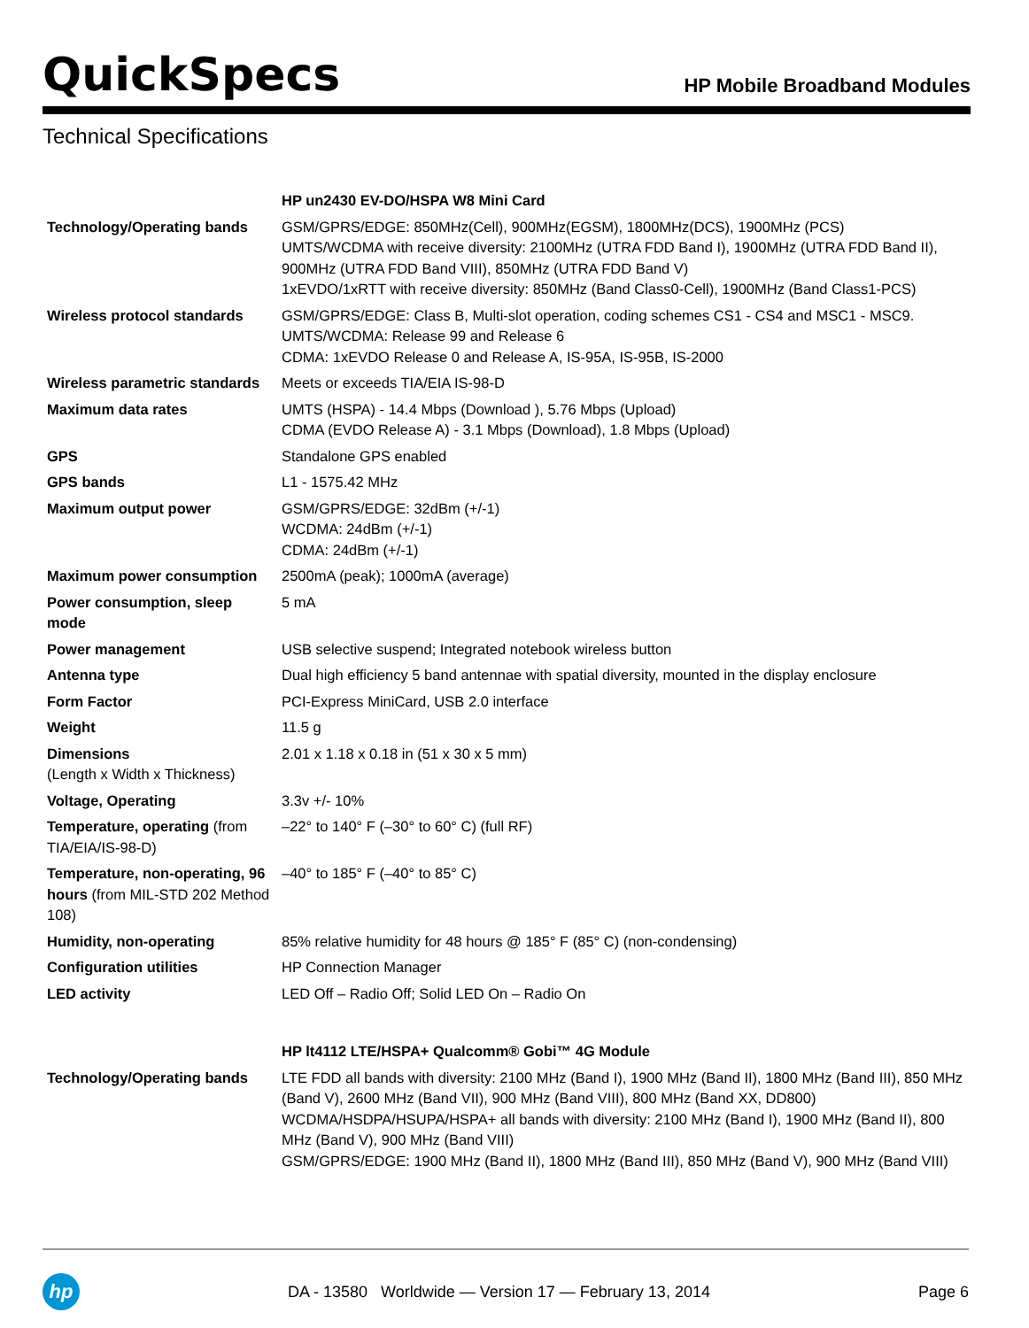QuickSpecs
HP Mobile Broadband Modules
Technical Specifications
| | HP un2430 EV-DO/HSPA W8 Mini Card |
| Technology/Operating bands | GSM/GPRS/EDGE: 850MHz(Cell), 900MHz(EGSM), 1800MHz(DCS), 1900MHz (PCS) UMTS/WCDMA with receive diversity: 2100MHz (UTRA FDD Band I), 1900MHz (UTRA FDD Band II), 900MHz (UTRA FDD Band VIII), 850MHz (UTRA FDD Band V) 1xEVDO/1xRTT with receive diversity: 850MHz (Band Class0-Cell), 1900MHz (Band Class1-PCS) |
| Wireless protocol standards | GSM/GPRS/EDGE: Class B, Multi-slot operation, coding schemes CS1 - CS4 and MSC1 - MSC9. UMTS/WCDMA: Release 99 and Release 6 CDMA: 1xEVDO Release 0 and Release A, IS-95A, IS-95B, IS-2000 |
| Wireless parametric standards | Meets or exceeds TIA/EIA IS-98-D |
| Maximum data rates | UMTS (HSPA) - 14.4 Mbps (Download ), 5.76 Mbps (Upload) CDMA (EVDO Release A) - 3.1 Mbps (Download), 1.8 Mbps (Upload) |
| GPS | Standalone GPS enabled |
| GPS bands | L1 - 1575.42 MHz |
| Maximum output power | GSM/GPRS/EDGE: 32dBm (+/-1) WCDMA: 24dBm (+/-1) CDMA: 24dBm (+/-1) |
| Maximum power consumption | 2500mA (peak); 1000mA (average) |
| Power consumption, sleep mode | 5 mA |
| Power management | USB selective suspend; Integrated notebook wireless button |
| Antenna type | Dual high efficiency 5 band antennae with spatial diversity, mounted in the display enclosure |
| Form Factor | PCI-Express MiniCard, USB 2.0 interface |
| Weight | 11.5 g |
| Dimensions (Length x Width x Thickness) | 2.01 x 1.18 x 0.18 in (51 x 30 x 5 mm) |
| Voltage, Operating | 3.3v +/- 10% |
| Temperature, operating (from TIA/EIA/IS-98-D) | –22° to 140° F (–30° to 60° C) (full RF) |
| Temperature, non-operating, 96 hours (from MIL-STD 202 Method 108) | –40° to 185° F (–40° to 85° C) |
| Humidity, non-operating | 85% relative humidity for 48 hours @ 185° F (85° C) (non-condensing) |
| Configuration utilities | HP Connection Manager |
| LED activity | LED Off – Radio Off; Solid LED On – Radio On |
| | HP lt4112 LTE/HSPA+ Qualcomm® Gobi™ 4G Module |
| Technology/Operating bands | LTE FDD all bands with diversity: 2100 MHz (Band I), 1900 MHz (Band II), 1800 MHz (Band III), 850 MHz (Band V), 2600 MHz (Band VII), 900 MHz (Band VIII), 800 MHz (Band XX, DD800) WCDMA/HSDPA/HSUPA/HSPA+ all bands with diversity: 2100 MHz (Band I), 1900 MHz (Band II), 800 MHz (Band V), 900 MHz (Band VIII) GSM/GPRS/EDGE: 1900 MHz (Band II), 1800 MHz (Band III), 850 MHz (Band V), 900 MHz (Band VIII) |
hp
DA - 13580 Worldwide — Version 17 — February 13, 2014
Page 6